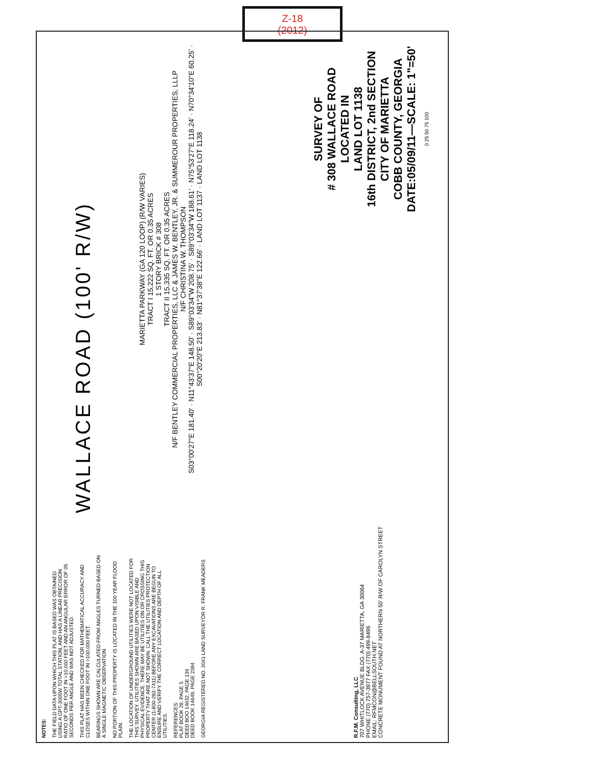Z-18
(2012)
NOTES:
THE FIELD DATA UPON WHICH THIS PLAT IS BASED WAS OBTAINED USING A GPT-3005W TOTAL STATION, AND HAS A LINEAR PRECISION RATIO OF ONE FOOT IN >10,000 FEET AND AN ANGULAR ERROR OF 05 SECONDS PER ANGLE AND WAS NOT ADJUSTED.
THIS PLAT HAS BEEN CHECKED FOR MATHEMATICAL ACCURACY AND CLOSES WITHIN ONE FOOT IN >100,000 FEET.
BEARINGS SHOWN ARE CALCULATED FROM ANGLES TURNED BASED ON A SINGLE MAGNETIC OBSERVATION
NO PORTION OF THIS PROPERTY IS LOCATED IN THE 100 YEAR FLOOD PLAIN.
THE LOCATION OF UNDERGROUND UTILITIES WERE NOT LOCATED FOR THIS SURVEY. UTILITIES SHOWN ARE BASED UPON VISIBLE AND PHYSICAL EVIDENCE. THERE MAY BE UTILITIES ON OR CROSSING THIS PROPERTY THAT ARE NOT SHOWN. CALL THE UTILITIES PROTECTION CENTER (1-800-282-7411) BEFORE ANY EXCAVATIONS ARE BEGUN TO ENSURE AND VERIFY THE CORRECT LOCATION AND DEPTH OF ALL UTILITIES.
REFERENCES:
PLAT BOOK 28, PAGE 5
DEED BOO 14632, PAGE 136
DEED BOOK 14649, PAGE 2384
GEORGIA REGISTERED NO. 2041 LAND SURVEYOR R. FRANK MEADERS
WALLACE ROAD (100' R/W)
MARIETTA PARKWAY (GA 120 LOOP) (R/W VARIES)
TRACT I 15,222 SQ. FT. OR 0.35 ACRES
1 STORY BRICK # 308
TRACT II 15,335 SQ. FT. OR 0.35 ACRES
N/F BENTLEY COMMERCIAL PROPERTIES, LLC & JAMES W. BENTLEY, JR. & SUMMEROUR PROPERTIES, LLLP
N/F CHRISTINA W. THOMPSON
S03°00'27"E 181.40' · N11°43'37"E 148.50' · S89°03'34"W 208.75' · S89°03'34"W 188.61' · N75°53'27"E 118.24' · N70°34'10"E 60.25' · S00°20'20"E 213.83' · N81°37'38"E 122.66' · LAND LOT 1137 · LAND LOT 1138
R.F.M. Consulting, LLC
707 WHITLOCK AVENUE BLDG. A-37 MARIETTA, GA 30064
PHONE (770) 757-3977 FAX (770) 499-8496
EMAIL: RFMCON@BELLSOUTH.NET
CONCRETE MONUMENT FOUND AT NORTHERN 50' R/W OF CAROLYN STREET
SURVEY OF
# 308 WALLACE ROAD
LOCATED IN
LAND LOT 1138
16th DISTRICT, 2nd SECTION
CITY OF MARIETTA
COBB COUNTY, GEORGIA
DATE:05/09/11—SCALE: 1"=50'
0 25 50 75 100